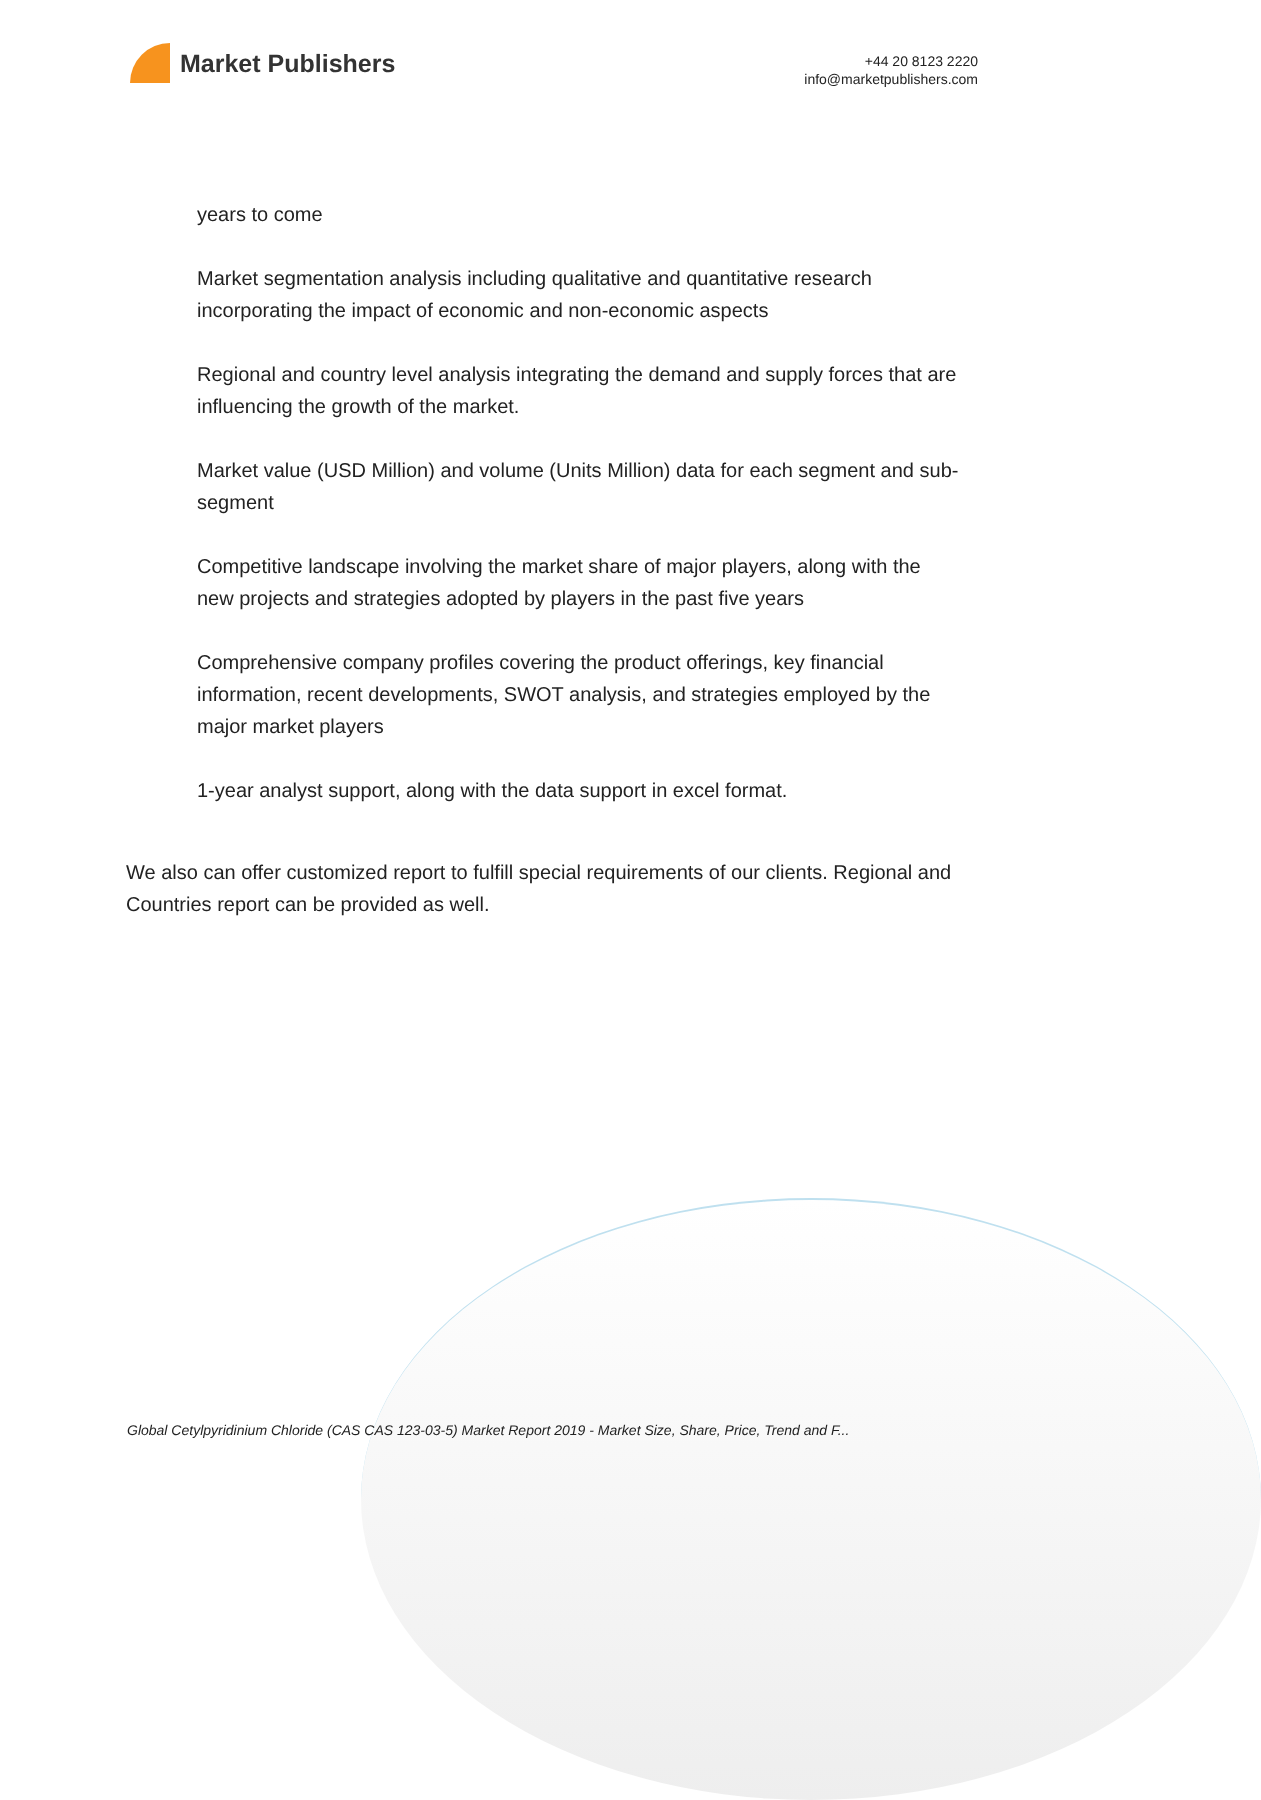Market Publishers
+44 20 8123 2220
info@marketpublishers.com
years to come
Market segmentation analysis including qualitative and quantitative research incorporating the impact of economic and non-economic aspects
Regional and country level analysis integrating the demand and supply forces that are influencing the growth of the market.
Market value (USD Million) and volume (Units Million) data for each segment and sub-segment
Competitive landscape involving the market share of major players, along with the new projects and strategies adopted by players in the past five years
Comprehensive company profiles covering the product offerings, key financial information, recent developments, SWOT analysis, and strategies employed by the major market players
1-year analyst support, along with the data support in excel format.
We also can offer customized report to fulfill special requirements of our clients. Regional and Countries report can be provided as well.
Global Cetylpyridinium Chloride (CAS CAS 123-03-5) Market Report 2019 - Market Size, Share, Price, Trend and F...